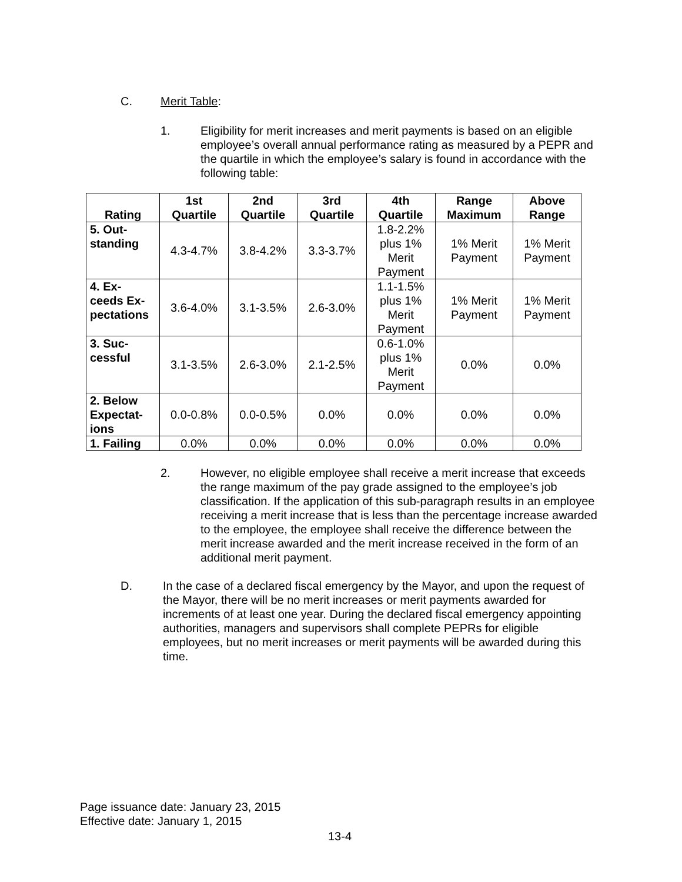C. Merit Table:
1. Eligibility for merit increases and merit payments is based on an eligible employee’s overall annual performance rating as measured by a PEPR and the quartile in which the employee’s salary is found in accordance with the following table:
| Rating | 1st Quartile | 2nd Quartile | 3rd Quartile | 4th Quartile | Range Maximum | Above Range |
| --- | --- | --- | --- | --- | --- | --- |
| 5. Out- standing | 4.3-4.7% | 3.8-4.2% | 3.3-3.7% | 1.8-2.2% plus 1% Merit Payment | 1% Merit Payment | 1% Merit Payment |
| 4. Ex- ceeds Ex- pectations | 3.6-4.0% | 3.1-3.5% | 2.6-3.0% | 1.1-1.5% plus 1% Merit Payment | 1% Merit Payment | 1% Merit Payment |
| 3. Suc- cessful | 3.1-3.5% | 2.6-3.0% | 2.1-2.5% | 0.6-1.0% plus 1% Merit Payment | 0.0% | 0.0% |
| 2. Below Expectat- ions | 0.0-0.8% | 0.0-0.5% | 0.0% | 0.0% | 0.0% | 0.0% |
| 1. Failing | 0.0% | 0.0% | 0.0% | 0.0% | 0.0% | 0.0% |
2. However, no eligible employee shall receive a merit increase that exceeds the range maximum of the pay grade assigned to the employee’s job classification. If the application of this sub-paragraph results in an employee receiving a merit increase that is less than the percentage increase awarded to the employee, the employee shall receive the difference between the merit increase awarded and the merit increase received in the form of an additional merit payment.
D. In the case of a declared fiscal emergency by the Mayor, and upon the request of the Mayor, there will be no merit increases or merit payments awarded for increments of at least one year. During the declared fiscal emergency appointing authorities, managers and supervisors shall complete PEPRs for eligible employees, but no merit increases or merit payments will be awarded during this time.
Page issuance date: January 23, 2015
Effective date: January 1, 2015
13-4